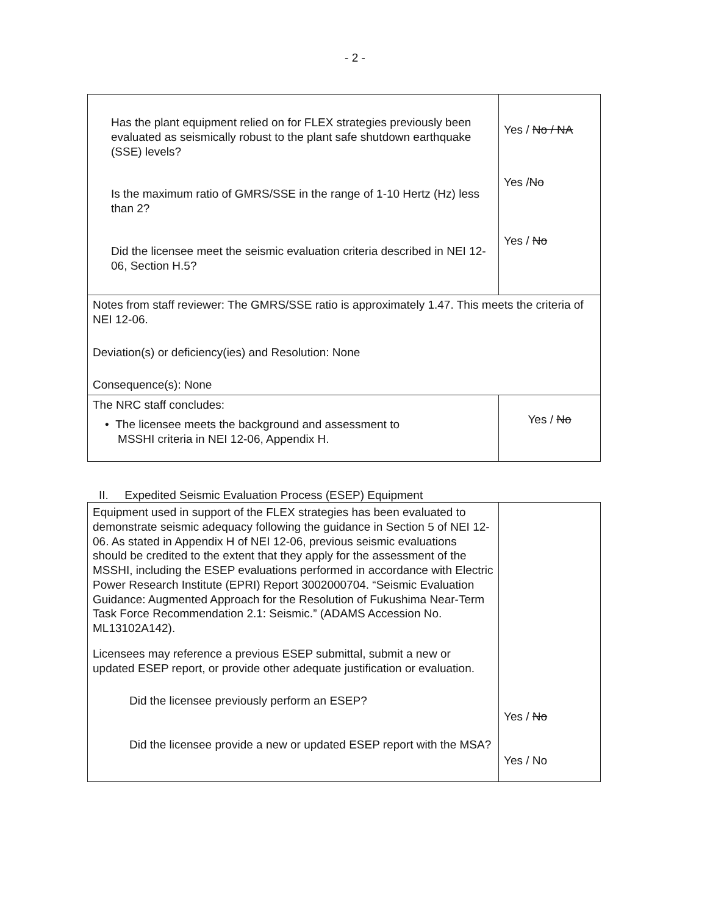- 2 -
| Has the plant equipment relied on for FLEX strategies previously been evaluated as seismically robust to the plant safe shutdown earthquake (SSE) levels? Is the maximum ratio of GMRS/SSE in the range of 1-10 Hertz (Hz) less than 2? Did the licensee meet the seismic evaluation criteria described in NEI 12-06, Section H.5? | Yes / No / NA Yes / No Yes / No |
| Notes from staff reviewer: The GMRS/SSE ratio is approximately 1.47. This meets the criteria of NEI 12-06. Deviation(s) or deficiency(ies) and Resolution: None Consequence(s): None | |
| The NRC staff concludes: • The licensee meets the background and assessment to MSSHI criteria in NEI 12-06, Appendix H. | Yes / No |
II. Expedited Seismic Evaluation Process (ESEP) Equipment
| Equipment used in support of the FLEX strategies has been evaluated to demonstrate seismic adequacy following the guidance in Section 5 of NEI 12-06. As stated in Appendix H of NEI 12-06, previous seismic evaluations should be credited to the extent that they apply for the assessment of the MSSHI, including the ESEP evaluations performed in accordance with Electric Power Research Institute (EPRI) Report 3002000704. “Seismic Evaluation Guidance: Augmented Approach for the Resolution of Fukushima Near-Term Task Force Recommendation 2.1: Seismic.” (ADAMS Accession No. ML13102A142). Licensees may reference a previous ESEP submittal, submit a new or updated ESEP report, or provide other adequate justification or evaluation. Did the licensee previously perform an ESEP? Did the licensee provide a new or updated ESEP report with the MSA? | Yes / No Yes / No |